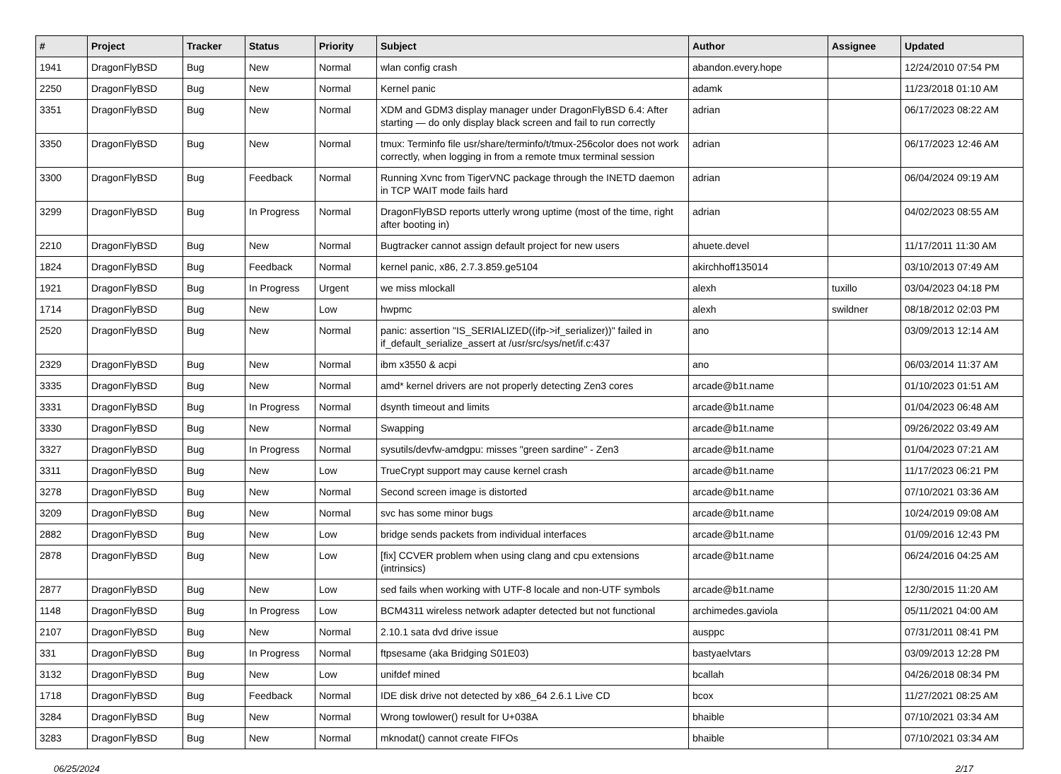| # | Project | Tracker | Status | Priority | Subject | Author | Assignee | Updated |
| --- | --- | --- | --- | --- | --- | --- | --- | --- |
| 1941 | DragonFlyBSD | Bug | New | Normal | wlan config crash | abandon.every.hope | | 12/24/2010 07:54 PM |
| 2250 | DragonFlyBSD | Bug | New | Normal | Kernel panic | adamk | | 11/23/2018 01:10 AM |
| 3351 | DragonFlyBSD | Bug | New | Normal | XDM and GDM3 display manager under DragonFlyBSD 6.4: After starting — do only display black screen and fail to run correctly | adrian | | 06/17/2023 08:22 AM |
| 3350 | DragonFlyBSD | Bug | New | Normal | tmux: Terminfo file usr/share/terminfo/t/tmux-256color does not work correctly, when logging in from a remote tmux terminal session | adrian | | 06/17/2023 12:46 AM |
| 3300 | DragonFlyBSD | Bug | Feedback | Normal | Running Xvnc from TigerVNC package through the INETD daemon in TCP WAIT mode fails hard | adrian | | 06/04/2024 09:19 AM |
| 3299 | DragonFlyBSD | Bug | In Progress | Normal | DragonFlyBSD reports utterly wrong uptime (most of the time, right after booting in) | adrian | | 04/02/2023 08:55 AM |
| 2210 | DragonFlyBSD | Bug | New | Normal | Bugtracker cannot assign default project for new users | ahuete.devel | | 11/17/2011 11:30 AM |
| 1824 | DragonFlyBSD | Bug | Feedback | Normal | kernel panic, x86, 2.7.3.859.ge5104 | akirchhoff135014 | | 03/10/2013 07:49 AM |
| 1921 | DragonFlyBSD | Bug | In Progress | Urgent | we miss mlockall | alexh | tuxillo | 03/04/2023 04:18 PM |
| 1714 | DragonFlyBSD | Bug | New | Low | hwpmc | alexh | swildner | 08/18/2012 02:03 PM |
| 2520 | DragonFlyBSD | Bug | New | Normal | panic: assertion "IS_SERIALIZED((ifp->if_serializer))" failed in if_default_serialize_assert at /usr/src/sys/net/if.c:437 | ano | | 03/09/2013 12:14 AM |
| 2329 | DragonFlyBSD | Bug | New | Normal | ibm x3550 & acpi | ano | | 06/03/2014 11:37 AM |
| 3335 | DragonFlyBSD | Bug | New | Normal | amd* kernel drivers are not properly detecting Zen3 cores | arcade@b1t.name | | 01/10/2023 01:51 AM |
| 3331 | DragonFlyBSD | Bug | In Progress | Normal | dsynth timeout and limits | arcade@b1t.name | | 01/04/2023 06:48 AM |
| 3330 | DragonFlyBSD | Bug | New | Normal | Swapping | arcade@b1t.name | | 09/26/2022 03:49 AM |
| 3327 | DragonFlyBSD | Bug | In Progress | Normal | sysutils/devfw-amdgpu: misses "green sardine" - Zen3 | arcade@b1t.name | | 01/04/2023 07:21 AM |
| 3311 | DragonFlyBSD | Bug | New | Low | TrueCrypt support may cause kernel crash | arcade@b1t.name | | 11/17/2023 06:21 PM |
| 3278 | DragonFlyBSD | Bug | New | Normal | Second screen image is distorted | arcade@b1t.name | | 07/10/2021 03:36 AM |
| 3209 | DragonFlyBSD | Bug | New | Normal | svc has some minor bugs | arcade@b1t.name | | 10/24/2019 09:08 AM |
| 2882 | DragonFlyBSD | Bug | New | Low | bridge sends packets from individual interfaces | arcade@b1t.name | | 01/09/2016 12:43 PM |
| 2878 | DragonFlyBSD | Bug | New | Low | [fix] CCVER problem when using clang and cpu extensions (intrinsics) | arcade@b1t.name | | 06/24/2016 04:25 AM |
| 2877 | DragonFlyBSD | Bug | New | Low | sed fails when working with UTF-8 locale and non-UTF symbols | arcade@b1t.name | | 12/30/2015 11:20 AM |
| 1148 | DragonFlyBSD | Bug | In Progress | Low | BCM4311 wireless network adapter detected but not functional | archimedes.gaviola | | 05/11/2021 04:00 AM |
| 2107 | DragonFlyBSD | Bug | New | Normal | 2.10.1 sata dvd drive issue | ausppc | | 07/31/2011 08:41 PM |
| 331 | DragonFlyBSD | Bug | In Progress | Normal | ftpsesame (aka Bridging S01E03) | bastyaelvtars | | 03/09/2013 12:28 PM |
| 3132 | DragonFlyBSD | Bug | New | Low | unifdef mined | bcallah | | 04/26/2018 08:34 PM |
| 1718 | DragonFlyBSD | Bug | Feedback | Normal | IDE disk drive not detected by x86_64 2.6.1 Live CD | bcox | | 11/27/2021 08:25 AM |
| 3284 | DragonFlyBSD | Bug | New | Normal | Wrong towlower() result for U+038A | bhaible | | 07/10/2021 03:34 AM |
| 3283 | DragonFlyBSD | Bug | New | Normal | mknodat() cannot create FIFOs | bhaible | | 07/10/2021 03:34 AM |
06/25/2024 2/17